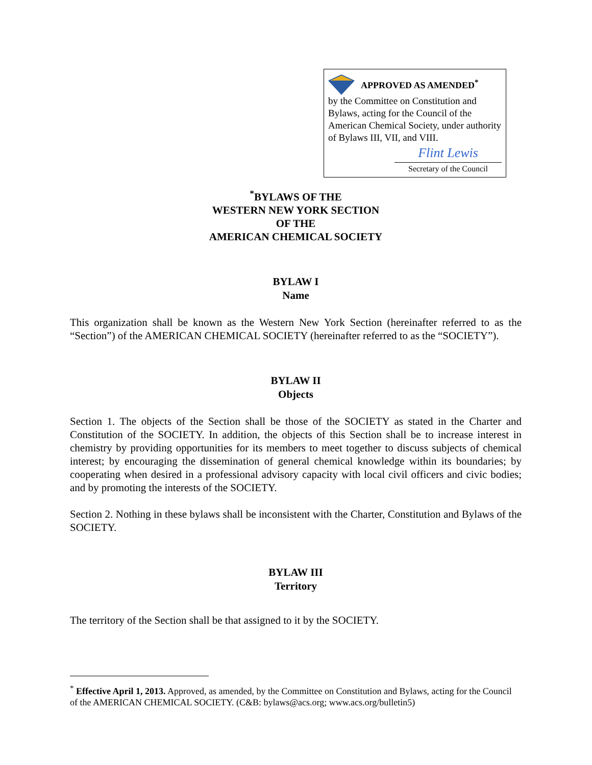APPROVED AS AMENDED<sup>*</sup>
by the Committee on Constitution and Bylaws, acting for the Council of the American Chemical Society, under authority of Bylaws III, VII, and VIII.
Flint Lewis
Secretary of the Council
<sup>*</sup> BYLAWS OF THE
WESTERN NEW YORK SECTION
OF THE
AMERICAN CHEMICAL SOCIETY
BYLAW I
Name
This organization shall be known as the Western New York Section (hereinafter referred to as the “Section”) of the AMERICAN CHEMICAL SOCIETY (hereinafter referred to as the “SOCIETY”).
BYLAW II
Objects
Section 1. The objects of the Section shall be those of the SOCIETY as stated in the Charter and Constitution of the SOCIETY. In addition, the objects of this Section shall be to increase interest in chemistry by providing opportunities for its members to meet together to discuss subjects of chemical interest; by encouraging the dissemination of general chemical knowledge within its boundaries; by cooperating when desired in a professional advisory capacity with local civil officers and civic bodies; and by promoting the interests of the SOCIETY.
Section 2. Nothing in these bylaws shall be inconsistent with the Charter, Constitution and Bylaws of the SOCIETY.
BYLAW III
Territory
The territory of the Section shall be that assigned to it by the SOCIETY.
<sup>*</sup> Effective April 1, 2013. Approved, as amended, by the Committee on Constitution and Bylaws, acting for the Council of the AMERICAN CHEMICAL SOCIETY. (C&B: bylaws@acs.org; www.acs.org/bulletin5)